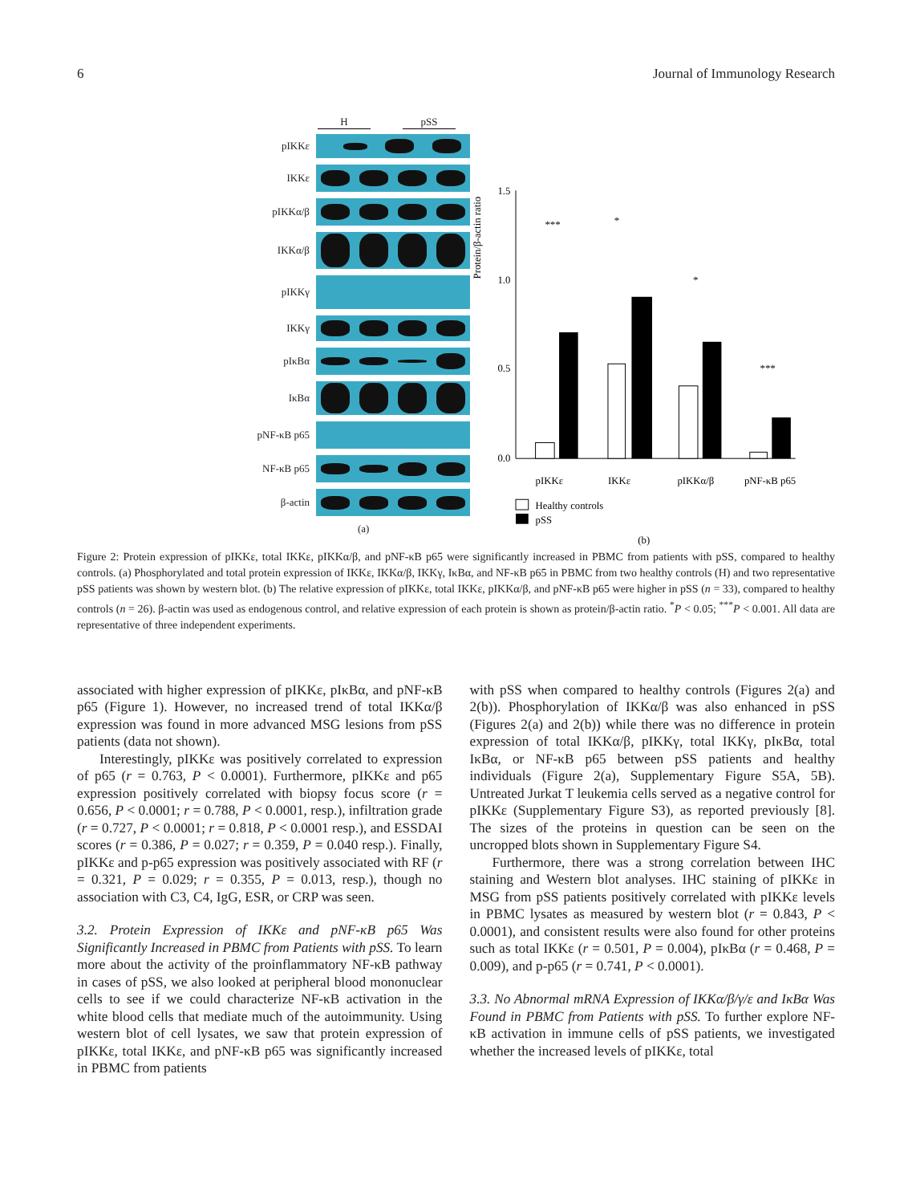6 Journal of Immunology Research
HpSS
pIKKε
IKKε
pIKKα/β
IKKα/β
pIKKγ
IKKγ
pIκBα
IκBα
pNF-κB p65
NF-κB p65
β-actin
(a)
Protein/β-actin ratio
1.5
1.0
0.5
0.0
***
*
*
***
pIKKε
IKKε
pIKKα/β
pNF-κB p65
Healthy controls
pSS
(b)
Figure 2: Protein expression of pIKKε, total IKKε, pIKKα/β, and pNF-κB p65 were significantly increased in PBMC from patients with pSS, compared to healthy controls. (a) Phosphorylated and total protein expression of IKKε, IKKα/β, IKKγ, IκBα, and NF-κB p65 in PBMC from two healthy controls (H) and two representative pSS patients was shown by western blot. (b) The relative expression of pIKKε, total IKKε, pIKKα/β, and pNF-κB p65 were higher in pSS (n = 33), compared to healthy controls (n = 26). β-actin was used as endogenous control, and relative expression of each protein is shown as protein/β-actin ratio. <sup>*</sup>P < 0.05; <sup>***</sup>P < 0.001. All data are representative of three independent experiments.
associated with higher expression of pIKKε, pIκBα, and pNF-κB p65 (Figure 1). However, no increased trend of total IKKα/β expression was found in more advanced MSG lesions from pSS patients (data not shown).
Interestingly, pIKKε was positively correlated to expression of p65 (r = 0.763, P < 0.0001). Furthermore, pIKKε and p65 expression positively correlated with biopsy focus score (r = 0.656, P < 0.0001; r = 0.788, P < 0.0001, resp.), infiltration grade (r = 0.727, P < 0.0001; r = 0.818, P < 0.0001 resp.), and ESSDAI scores (r = 0.386, P = 0.027; r = 0.359, P = 0.040 resp.). Finally, pIKKε and p-p65 expression was positively associated with RF (r = 0.321, P = 0.029; r = 0.355, P = 0.013, resp.), though no association with C3, C4, IgG, ESR, or CRP was seen.
3.2. Protein Expression of IKKε and pNF-κB p65 Was Significantly Increased in PBMC from Patients with pSS. To learn more about the activity of the proinflammatory NF-κB pathway in cases of pSS, we also looked at peripheral blood mononuclear cells to see if we could characterize NF-κB activation in the white blood cells that mediate much of the autoimmunity. Using western blot of cell lysates, we saw that protein expression of pIKKε, total IKKε, and pNF-κB p65 was significantly increased in PBMC from patients
with pSS when compared to healthy controls (Figures 2(a) and 2(b)). Phosphorylation of IKKα/β was also enhanced in pSS (Figures 2(a) and 2(b)) while there was no difference in protein expression of total IKKα/β, pIKKγ, total IKKγ, pIκBα, total IκBα, or NF-κB p65 between pSS patients and healthy individuals (Figure 2(a), Supplementary Figure S5A, 5B). Untreated Jurkat T leukemia cells served as a negative control for pIKKε (Supplementary Figure S3), as reported previously [8]. The sizes of the proteins in question can be seen on the uncropped blots shown in Supplementary Figure S4.
Furthermore, there was a strong correlation between IHC staining and Western blot analyses. IHC staining of pIKKε in MSG from pSS patients positively correlated with pIKKε levels in PBMC lysates as measured by western blot (r = 0.843, P < 0.0001), and consistent results were also found for other proteins such as total IKKε (r = 0.501, P = 0.004), pIκBα (r = 0.468, P = 0.009), and p-p65 (r = 0.741, P < 0.0001).
3.3. No Abnormal mRNA Expression of IKKα/β/γ/ε and IκBα Was Found in PBMC from Patients with pSS. To further explore NF-κB activation in immune cells of pSS patients, we investigated whether the increased levels of pIKKε, total